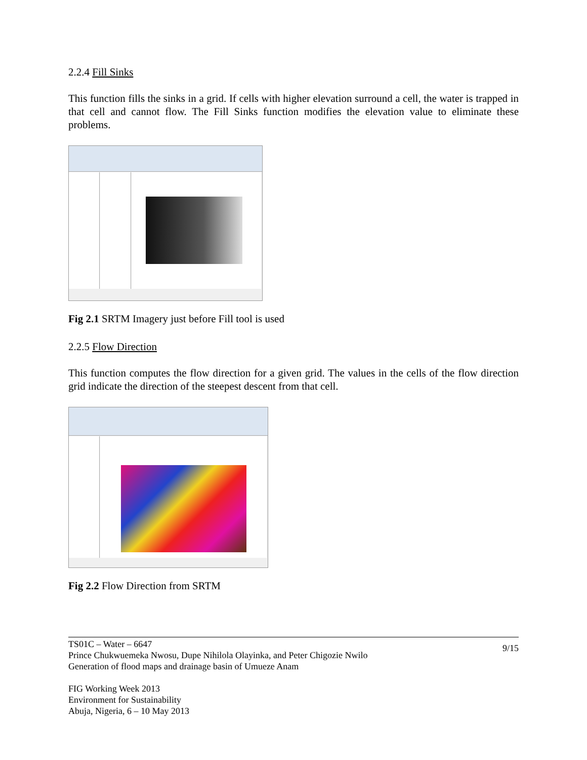2.2.4 Fill Sinks
This function fills the sinks in a grid. If cells with higher elevation surround a cell, the water is trapped in that cell and cannot flow. The Fill Sinks function modifies the elevation value to eliminate these problems.
Fig 2.1 SRTM Imagery just before Fill tool is used
2.2.5 Flow Direction
This function computes the flow direction for a given grid. The values in the cells of the flow direction grid indicate the direction of the steepest descent from that cell.
Fig 2.2 Flow Direction from SRTM
TS01C – Water – 6647
Prince Chukwuemeka Nwosu, Dupe Nihilola Olayinka, and Peter Chigozie Nwilo
Generation of flood maps and drainage basin of Umueze Anam
FIG Working Week 2013
Environment for Sustainability
Abuja, Nigeria, 6 – 10 May 2013
9/15